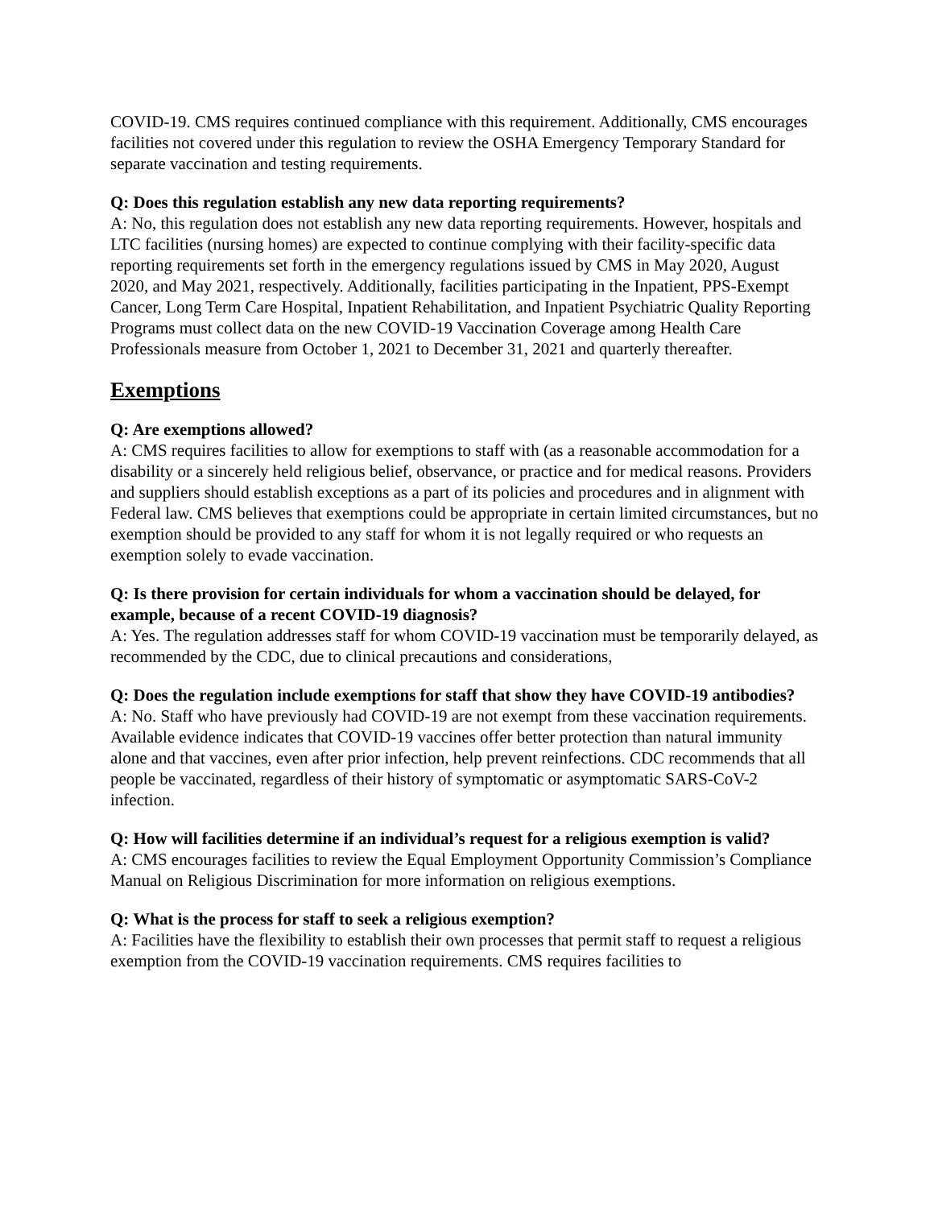COVID-19. CMS requires continued compliance with this requirement. Additionally, CMS encourages facilities not covered under this regulation to review the OSHA Emergency Temporary Standard for separate vaccination and testing requirements.
Q: Does this regulation establish any new data reporting requirements?
A: No, this regulation does not establish any new data reporting requirements. However, hospitals and LTC facilities (nursing homes) are expected to continue complying with their facility-specific data reporting requirements set forth in the emergency regulations issued by CMS in May 2020, August 2020, and May 2021, respectively. Additionally, facilities participating in the Inpatient, PPS-Exempt Cancer, Long Term Care Hospital, Inpatient Rehabilitation, and Inpatient Psychiatric Quality Reporting Programs must collect data on the new COVID-19 Vaccination Coverage among Health Care Professionals measure from October 1, 2021 to December 31, 2021 and quarterly thereafter.
Exemptions
Q: Are exemptions allowed?
A: CMS requires facilities to allow for exemptions to staff with (as a reasonable accommodation for a disability or a sincerely held religious belief, observance, or practice and for medical reasons. Providers and suppliers should establish exceptions as a part of its policies and procedures and in alignment with Federal law. CMS believes that exemptions could be appropriate in certain limited circumstances, but no exemption should be provided to any staff for whom it is not legally required or who requests an exemption solely to evade vaccination.
Q: Is there provision for certain individuals for whom a vaccination should be delayed, for example, because of a recent COVID-19 diagnosis?
A: Yes. The regulation addresses staff for whom COVID-19 vaccination must be temporarily delayed, as recommended by the CDC, due to clinical precautions and considerations,
Q: Does the regulation include exemptions for staff that show they have COVID-19 antibodies?
A: No. Staff who have previously had COVID-19 are not exempt from these vaccination requirements. Available evidence indicates that COVID-19 vaccines offer better protection than natural immunity alone and that vaccines, even after prior infection, help prevent reinfections. CDC recommends that all people be vaccinated, regardless of their history of symptomatic or asymptomatic SARS-CoV-2 infection.
Q: How will facilities determine if an individual’s request for a religious exemption is valid?
A: CMS encourages facilities to review the Equal Employment Opportunity Commission’s Compliance Manual on Religious Discrimination for more information on religious exemptions.
Q: What is the process for staff to seek a religious exemption?
A: Facilities have the flexibility to establish their own processes that permit staff to request a religious exemption from the COVID-19 vaccination requirements. CMS requires facilities to